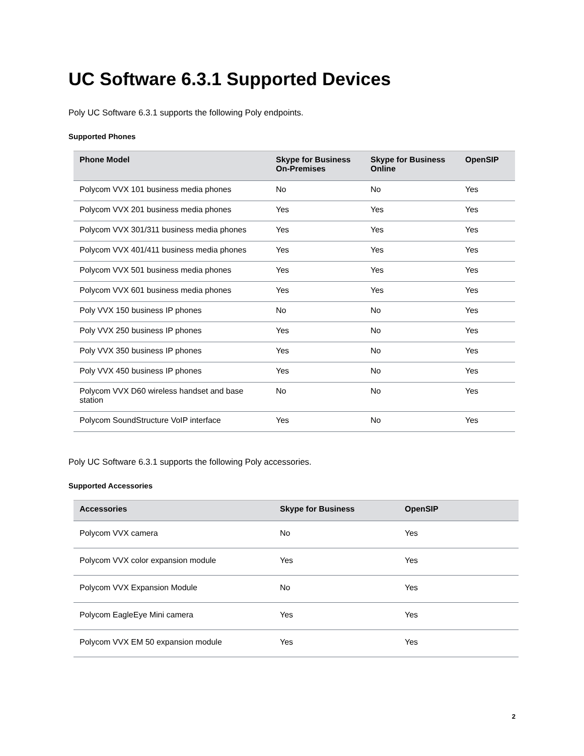UC Software 6.3.1 Supported Devices
Poly UC Software 6.3.1 supports the following Poly endpoints.
Supported Phones
| Phone Model | Skype for Business On-Premises | Skype for Business Online | OpenSIP |
| --- | --- | --- | --- |
| Polycom VVX 101 business media phones | No | No | Yes |
| Polycom VVX 201 business media phones | Yes | Yes | Yes |
| Polycom VVX 301/311 business media phones | Yes | Yes | Yes |
| Polycom VVX 401/411 business media phones | Yes | Yes | Yes |
| Polycom VVX 501 business media phones | Yes | Yes | Yes |
| Polycom VVX 601 business media phones | Yes | Yes | Yes |
| Poly VVX 150 business IP phones | No | No | Yes |
| Poly VVX 250 business IP phones | Yes | No | Yes |
| Poly VVX 350 business IP phones | Yes | No | Yes |
| Poly VVX 450 business IP phones | Yes | No | Yes |
| Polycom VVX D60 wireless handset and base station | No | No | Yes |
| Polycom SoundStructure VoIP interface | Yes | No | Yes |
Poly UC Software 6.3.1 supports the following Poly accessories.
Supported Accessories
| Accessories | Skype for Business | OpenSIP |
| --- | --- | --- |
| Polycom VVX camera | No | Yes |
| Polycom VVX color expansion module | Yes | Yes |
| Polycom VVX Expansion Module | No | Yes |
| Polycom EagleEye Mini camera | Yes | Yes |
| Polycom VVX EM 50 expansion module | Yes | Yes |
2